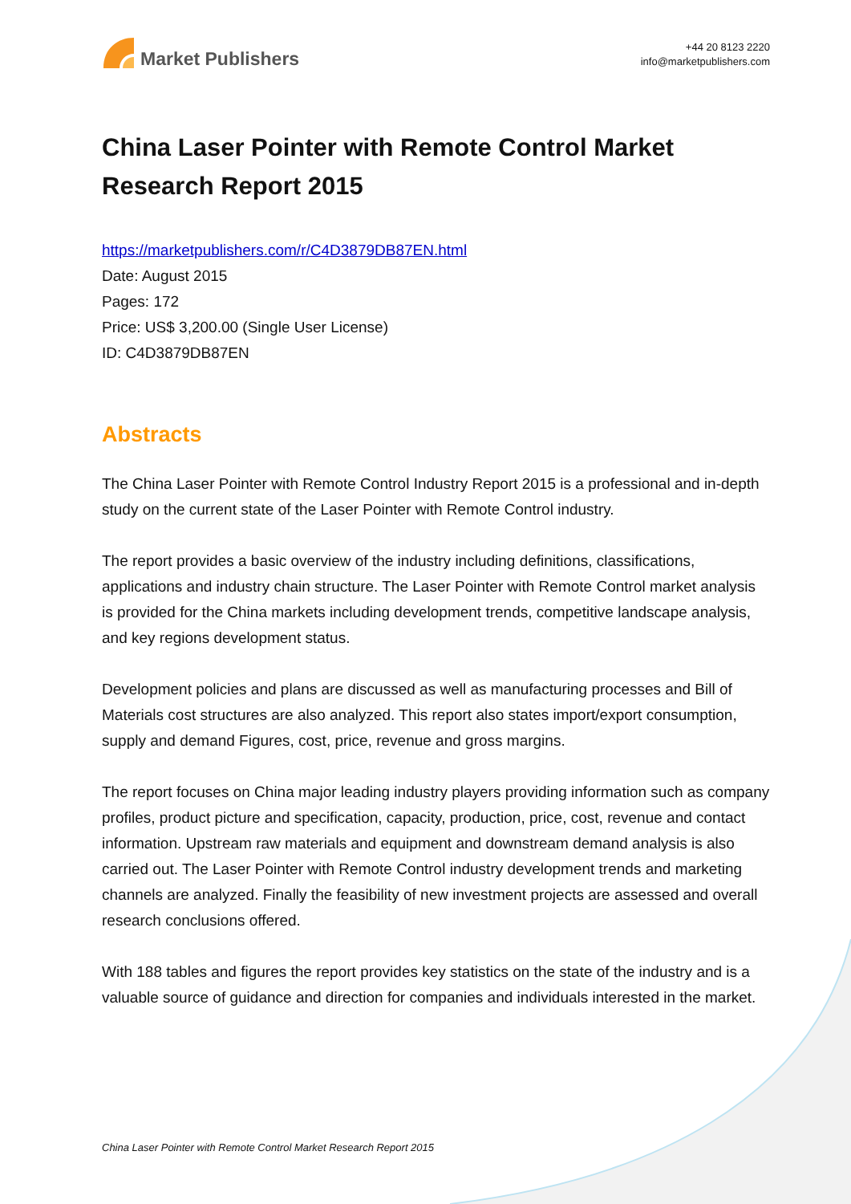Market Publishers
+44 20 8123 2220
info@marketpublishers.com
China Laser Pointer with Remote Control Market Research Report 2015
https://marketpublishers.com/r/C4D3879DB87EN.html
Date: August 2015
Pages: 172
Price: US$ 3,200.00 (Single User License)
ID: C4D3879DB87EN
Abstracts
The China Laser Pointer with Remote Control Industry Report 2015 is a professional and in-depth study on the current state of the Laser Pointer with Remote Control industry.
The report provides a basic overview of the industry including definitions, classifications, applications and industry chain structure. The Laser Pointer with Remote Control market analysis is provided for the China markets including development trends, competitive landscape analysis, and key regions development status.
Development policies and plans are discussed as well as manufacturing processes and Bill of Materials cost structures are also analyzed. This report also states import/export consumption, supply and demand Figures, cost, price, revenue and gross margins.
The report focuses on China major leading industry players providing information such as company profiles, product picture and specification, capacity, production, price, cost, revenue and contact information. Upstream raw materials and equipment and downstream demand analysis is also carried out. The Laser Pointer with Remote Control industry development trends and marketing channels are analyzed. Finally the feasibility of new investment projects are assessed and overall research conclusions offered.
With 188 tables and figures the report provides key statistics on the state of the industry and is a valuable source of guidance and direction for companies and individuals interested in the market.
China Laser Pointer with Remote Control Market Research Report 2015